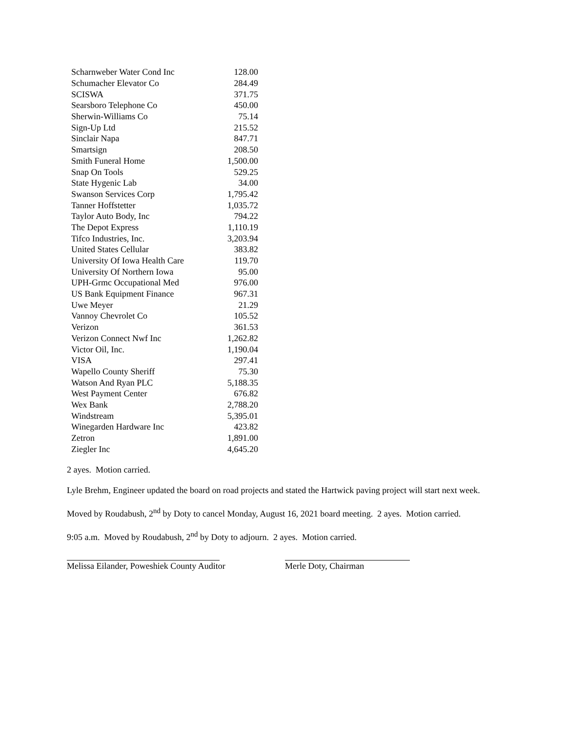| Scharnweber Water Cond Inc | 128.00 |
| Schumacher Elevator Co | 284.49 |
| SCISWA | 371.75 |
| Searsboro Telephone Co | 450.00 |
| Sherwin-Williams Co | 75.14 |
| Sign-Up Ltd | 215.52 |
| Sinclair Napa | 847.71 |
| Smartsign | 208.50 |
| Smith Funeral Home | 1,500.00 |
| Snap On Tools | 529.25 |
| State Hygenic Lab | 34.00 |
| Swanson Services Corp | 1,795.42 |
| Tanner Hoffstetter | 1,035.72 |
| Taylor Auto Body, Inc | 794.22 |
| The Depot Express | 1,110.19 |
| Tifco Industries, Inc. | 3,203.94 |
| United States Cellular | 383.82 |
| University Of Iowa Health Care | 119.70 |
| University Of Northern Iowa | 95.00 |
| UPH-Grmc Occupational Med | 976.00 |
| US Bank Equipment Finance | 967.31 |
| Uwe Meyer | 21.29 |
| Vannoy Chevrolet Co | 105.52 |
| Verizon | 361.53 |
| Verizon Connect Nwf Inc | 1,262.82 |
| Victor Oil, Inc. | 1,190.04 |
| VISA | 297.41 |
| Wapello County Sheriff | 75.30 |
| Watson And Ryan PLC | 5,188.35 |
| West Payment Center | 676.82 |
| Wex Bank | 2,788.20 |
| Windstream | 5,395.01 |
| Winegarden Hardware Inc | 423.82 |
| Zetron | 1,891.00 |
| Ziegler Inc | 4,645.20 |
2 ayes. Motion carried.
Lyle Brehm, Engineer updated the board on road projects and stated the Hartwick paving project will start next week.
Moved by Roudabush, 2<sup>nd</sup> by Doty to cancel Monday, August 16, 2021 board meeting. 2 ayes. Motion carried.
9:05 a.m. Moved by Roudabush, 2<sup>nd</sup> by Doty to adjourn. 2 ayes. Motion carried.
Melissa Eilander, Poweshiek County Auditor
Merle Doty, Chairman